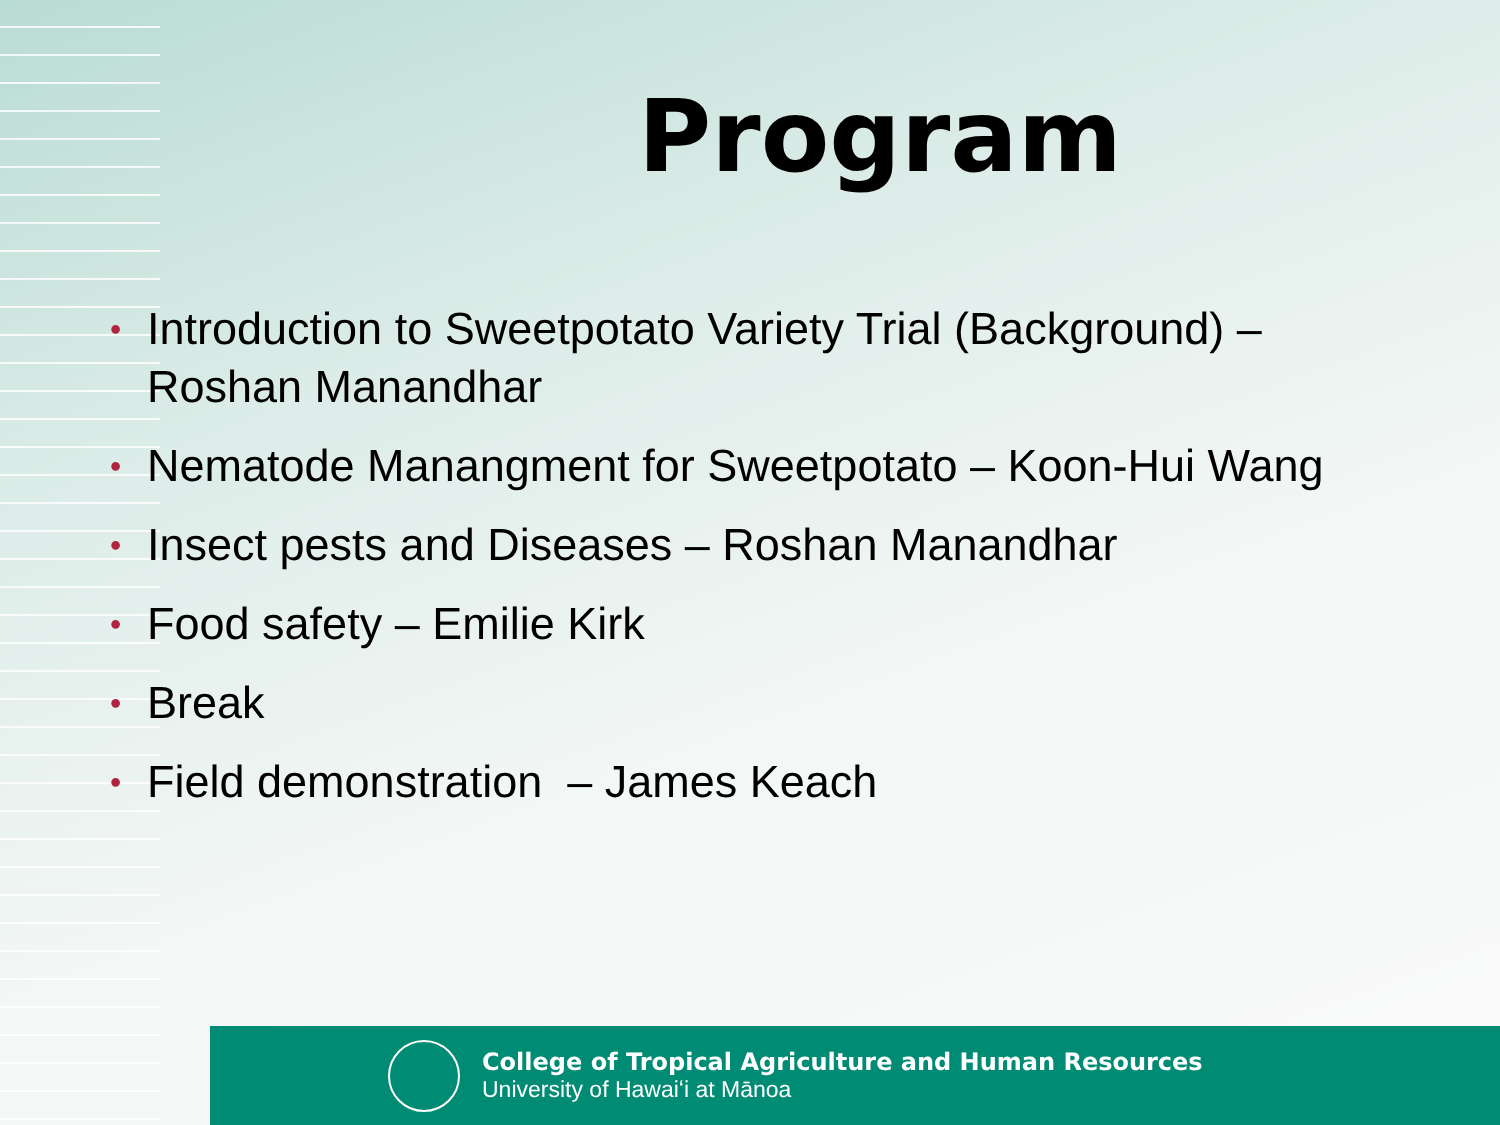Program
• Introduction to Sweetpotato Variety Trial (Background) – Roshan Manandhar
• Nematode Manangment for Sweetpotato – Koon-Hui Wang
• Insect pests and Diseases – Roshan Manandhar
• Food safety – Emilie Kirk
• Break
• Field demonstration – James Keach
College of Tropical Agriculture and Human Resources
University of Hawaiʻi at Mānoa